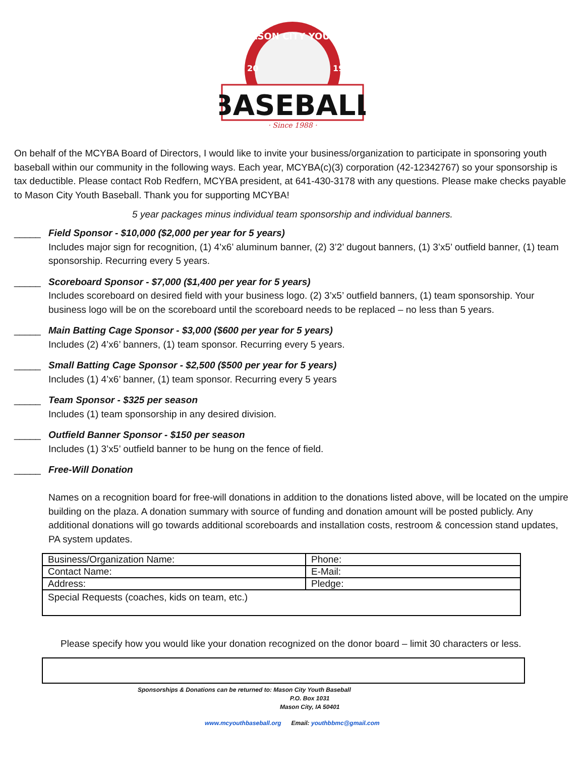MASON CITY YOUTH
20
19
BASEBALL
· Since 1988 ·
On behalf of the MCYBA Board of Directors, I would like to invite your business/organization to participate in sponsoring youth baseball within our community in the following ways. Each year, MCYBA(c)(3) corporation (42-12342767) so your sponsorship is tax deductible. Please contact Rob Redfern, MCYBA president, at 641-430-3178 with any questions. Please make checks payable to Mason City Youth Baseball. Thank you for supporting MCYBA!
5 year packages minus individual team sponsorship and individual banners.
_____ Field Sponsor - $10,000 ($2,000 per year for 5 years)
Includes major sign for recognition, (1) 4’x6’ aluminum banner, (2) 3’2’ dugout banners, (1) 3’x5’ outfield banner, (1) team sponsorship. Recurring every 5 years.
_____ Scoreboard Sponsor - $7,000 ($1,400 per year for 5 years)
Includes scoreboard on desired field with your business logo. (2) 3’x5’ outfield banners, (1) team sponsorship. Your business logo will be on the scoreboard until the scoreboard needs to be replaced – no less than 5 years.
_____ Main Batting Cage Sponsor - $3,000 ($600 per year for 5 years)
Includes (2) 4’x6’ banners, (1) team sponsor. Recurring every 5 years.
_____ Small Batting Cage Sponsor - $2,500 ($500 per year for 5 years)
Includes (1) 4’x6’ banner, (1) team sponsor. Recurring every 5 years
_____ Team Sponsor - $325 per season
Includes (1) team sponsorship in any desired division.
_____ Outfield Banner Sponsor - $150 per season
Includes (1) 3’x5’ outfield banner to be hung on the fence of field.
_____ Free-Will Donation
Names on a recognition board for free-will donations in addition to the donations listed above, will be located on the umpire building on the plaza. A donation summary with source of funding and donation amount will be posted publicly. Any additional donations will go towards additional scoreboards and installation costs, restroom & concession stand updates, PA system updates.
| Business/Organization Name: | Phone: |
| Contact Name: | E-Mail: |
| Address: | Pledge: |
| Special Requests (coaches, kids on team, etc.) | |
Please specify how you would like your donation recognized on the donor board – limit 30 characters or less.
Sponsorships & Donations can be returned to: Mason City Youth Baseball
P.O. Box 1031
Mason City, IA 50401
www.mcyouthbaseball.org Email: youthbbmc@gmail.com